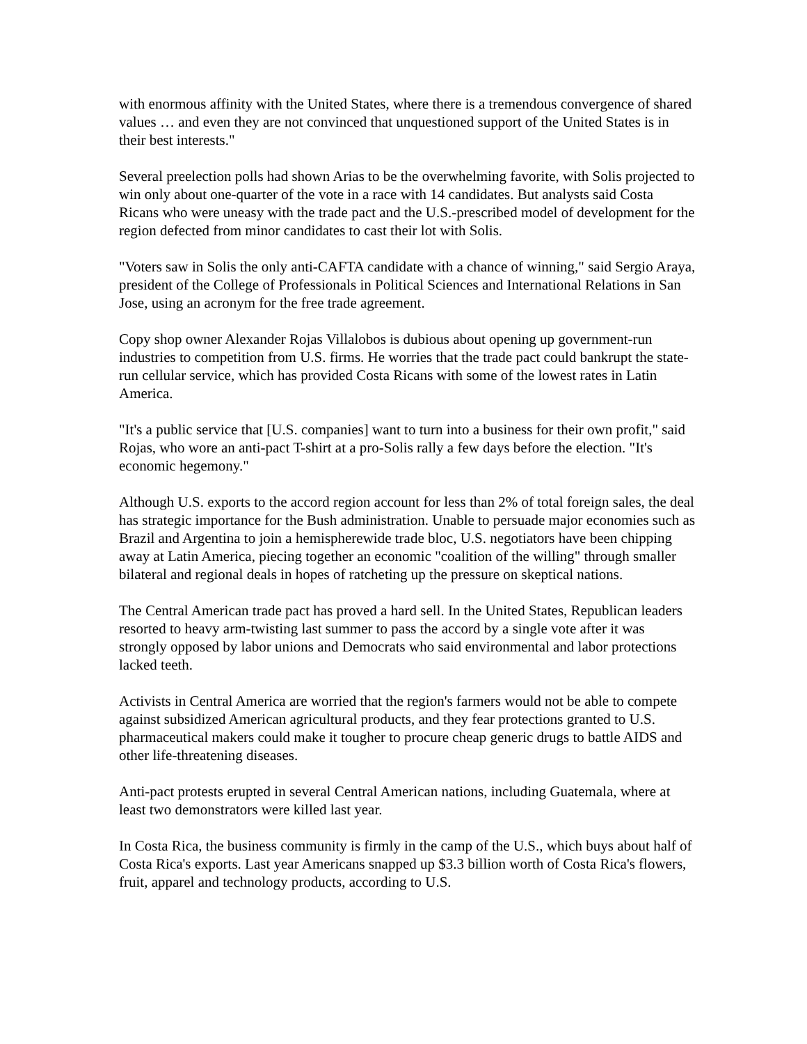with enormous affinity with the United States, where there is a tremendous convergence of shared values … and even they are not convinced that unquestioned support of the United States is in their best interests."
Several preelection polls had shown Arias to be the overwhelming favorite, with Solis projected to win only about one-quarter of the vote in a race with 14 candidates. But analysts said Costa Ricans who were uneasy with the trade pact and the U.S.-prescribed model of development for the region defected from minor candidates to cast their lot with Solis.
"Voters saw in Solis the only anti-CAFTA candidate with a chance of winning," said Sergio Araya, president of the College of Professionals in Political Sciences and International Relations in San Jose, using an acronym for the free trade agreement.
Copy shop owner Alexander Rojas Villalobos is dubious about opening up government-run industries to competition from U.S. firms. He worries that the trade pact could bankrupt the state-run cellular service, which has provided Costa Ricans with some of the lowest rates in Latin America.
"It's a public service that [U.S. companies] want to turn into a business for their own profit," said Rojas, who wore an anti-pact T-shirt at a pro-Solis rally a few days before the election. "It's economic hegemony."
Although U.S. exports to the accord region account for less than 2% of total foreign sales, the deal has strategic importance for the Bush administration. Unable to persuade major economies such as Brazil and Argentina to join a hemispherewide trade bloc, U.S. negotiators have been chipping away at Latin America, piecing together an economic "coalition of the willing" through smaller bilateral and regional deals in hopes of ratcheting up the pressure on skeptical nations.
The Central American trade pact has proved a hard sell. In the United States, Republican leaders resorted to heavy arm-twisting last summer to pass the accord by a single vote after it was strongly opposed by labor unions and Democrats who said environmental and labor protections lacked teeth.
Activists in Central America are worried that the region's farmers would not be able to compete against subsidized American agricultural products, and they fear protections granted to U.S. pharmaceutical makers could make it tougher to procure cheap generic drugs to battle AIDS and other life-threatening diseases.
Anti-pact protests erupted in several Central American nations, including Guatemala, where at least two demonstrators were killed last year.
In Costa Rica, the business community is firmly in the camp of the U.S., which buys about half of Costa Rica's exports. Last year Americans snapped up $3.3 billion worth of Costa Rica's flowers, fruit, apparel and technology products, according to U.S.